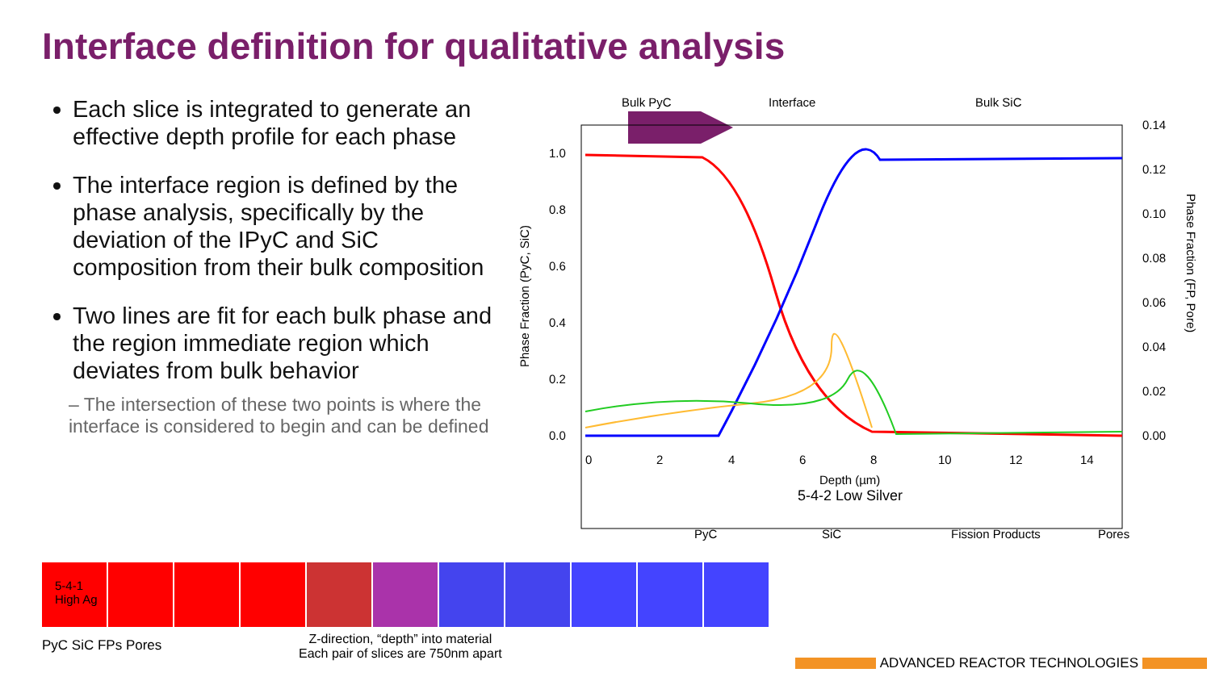Interface definition for qualitative analysis
Each slice is integrated to generate an effective depth profile for each phase
The interface region is defined by the phase analysis, specifically by the deviation of the IPyC and SiC composition from their bulk composition
Two lines are fit for each bulk phase and the region immediate region which deviates from bulk behavior
– The intersection of these two points is where the interface is considered to begin and can be defined
Bulk PyC
Interface
Bulk SiC
1.0
0.8
0.6
0.4
0.2
0.0
0.14
0.12
0.10
0.08
0.06
0.04
0.02
0.00
0
2
4
6
8
10
12
14
Depth (µm)
5-4-2 Low Silver
Phase Fraction (PyC, SiC)
Phase Fraction (FP, Pore)
PyC
SiC
Fission Products
Pores
5-4-1
High Ag
PyC SiC FPs Pores
Z-direction, “depth” into material
Each pair of slices are 750nm apart
ADVANCED REACTOR TECHNOLOGIES